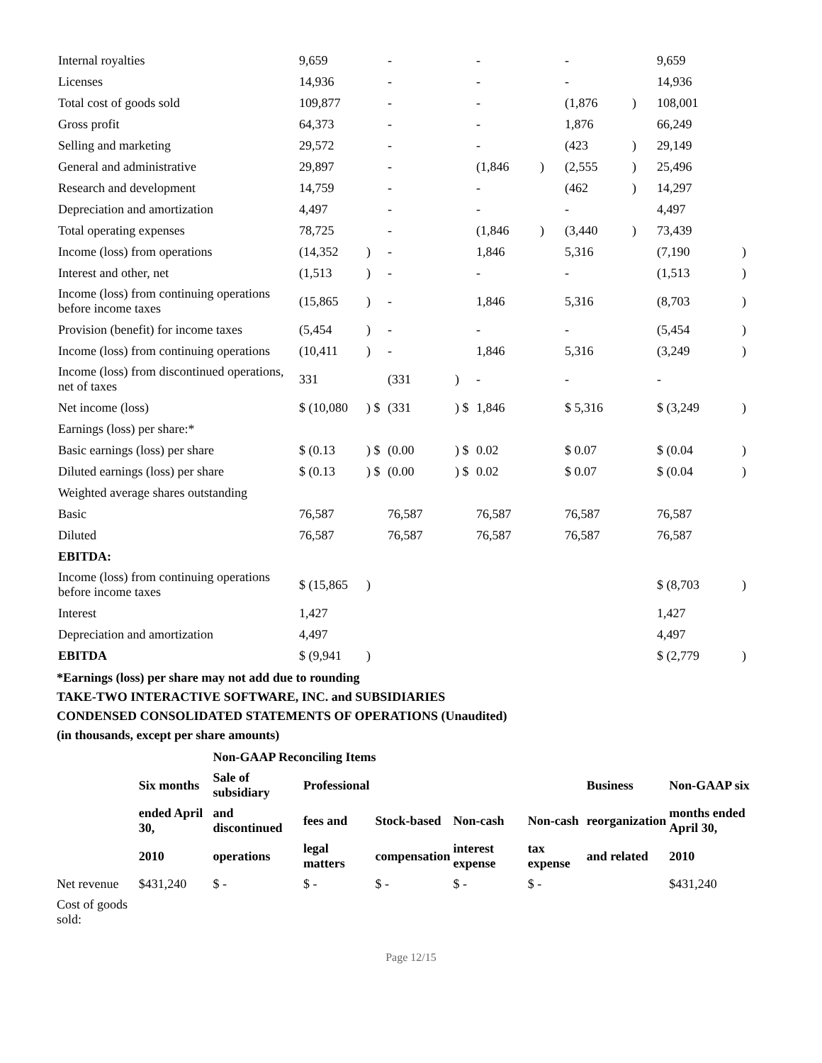| Internal royalties | 9,659 | | - | | - | | - | | 9,659 | |
| Licenses | 14,936 | | - | | - | | - | | 14,936 | |
| Total cost of goods sold | 109,877 | | - | | - | | (1,876 | ) | 108,001 | |
| Gross profit | 64,373 | | - | | - | | 1,876 | | 66,249 | |
| Selling and marketing | 29,572 | | - | | - | | (423 | ) | 29,149 | |
| General and administrative | 29,897 | | - | | (1,846 | ) | (2,555 | ) | 25,496 | |
| Research and development | 14,759 | | - | | - | | (462 | ) | 14,297 | |
| Depreciation and amortization | 4,497 | | - | | - | | - | | 4,497 | |
| Total operating expenses | 78,725 | | - | | (1,846 | ) | (3,440 | ) | 73,439 | |
| Income (loss) from operations | (14,352 | ) | - | | 1,846 | | 5,316 | | (7,190 | ) |
| Interest and other, net | (1,513 | ) | - | | - | | - | | (1,513 | ) |
| Income (loss) from continuing operations before income taxes | (15,865 | ) | - | | 1,846 | | 5,316 | | (8,703 | ) |
| Provision (benefit) for income taxes | (5,454 | ) | - | | - | | - | | (5,454 | ) |
| Income (loss) from continuing operations | (10,411 | ) | - | | 1,846 | | 5,316 | | (3,249 | ) |
| Income (loss) from discontinued operations, net of taxes | 331 | | (331 | ) | - | | - | | - | |
| Net income (loss) | $ (10,080 | ) $ | (331 | ) $ | 1,846 | | $ 5,316 | | $ (3,249 | ) |
| Earnings (loss) per share:* | | | | | | | | | | |
| Basic earnings (loss) per share | $ (0.13 | ) $ | (0.00 | ) $ | 0.02 | | $ 0.07 | | $ (0.04 | ) |
| Diluted earnings (loss) per share | $ (0.13 | ) $ | (0.00 | ) $ | 0.02 | | $ 0.07 | | $ (0.04 | ) |
| Weighted average shares outstanding | | | | | | | | | | |
| Basic | 76,587 | | 76,587 | | 76,587 | | 76,587 | | 76,587 | |
| Diluted | 76,587 | | 76,587 | | 76,587 | | 76,587 | | 76,587 | |
| EBITDA: | | | | | | | | | | |
| Income (loss) from continuing operations before income taxes | $ (15,865 | ) | | | | | | | $ (8,703 | ) |
| Interest | 1,427 | | | | | | | | 1,427 | |
| Depreciation and amortization | 4,497 | | | | | | | | 4,497 | |
| EBITDA | $ (9,941 | ) | | | | | | | $ (2,779 | ) |
*Earnings (loss) per share may not add due to rounding
TAKE-TWO INTERACTIVE SOFTWARE, INC. and SUBSIDIARIES
CONDENSED CONSOLIDATED STATEMENTS OF OPERATIONS (Unaudited)
(in thousands, except per share amounts)
| | | Non-GAAP Reconciling Items | | | | | | |
| --- | --- | --- | --- | --- | --- | --- | --- | --- |
| | Six months | Sale of subsidiary | Professional | | | | Business | Non-GAAP six |
| | ended April 30, | and discontinued | fees and | Stock-based | Non-cash | Non-cash | reorganization | months ended April 30, |
| | 2010 | operations | legal matters | compensation | interest expense | tax expense | and related | 2010 |
| Net revenue | $431,240 | $ - | $ - | $ - | $ - | $ - | | $431,240 |
| Cost of goods sold: | | | | | | | | |
Page 12/15